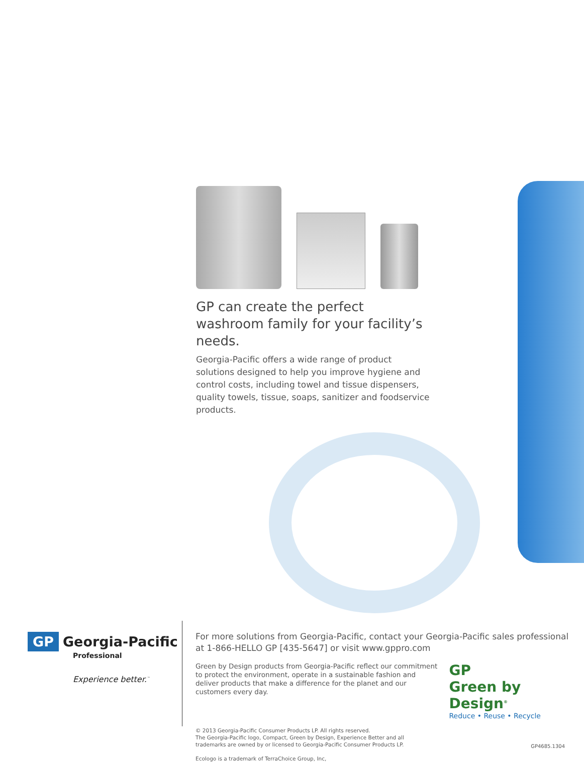GP can create the perfect washroom family for your facility’s needs.
Georgia-Pacific offers a wide range of product solutions designed to help you improve hygiene and control costs, including towel and tissue dispensers, quality towels, tissue, soaps, sanitizer and foodservice products.
GP Georgia-Pacific
Professional
Experience better.<sup>™</sup>
For more solutions from Georgia-Pacific, contact your Georgia-Pacific sales professional at 1-866-HELLO GP [435-5647] or visit www.gppro.com
Green by Design products from Georgia-Pacific reflect our commitment to protect the environment, operate in a sustainable fashion and deliver products that make a difference for the planet and our customers every day.
GP
Green by Design<sup>®</sup>
Reduce • Reuse • Recycle
© 2013 Georgia-Pacific Consumer Products LP. All rights reserved.
The Georgia-Pacific logo, Compact, Green by Design, Experience Better and all
trademarks are owned by or licensed to Georgia-Pacific Consumer Products LP.
Ecologo is a trademark of TerraChoice Group, Inc,
GP4685.1304